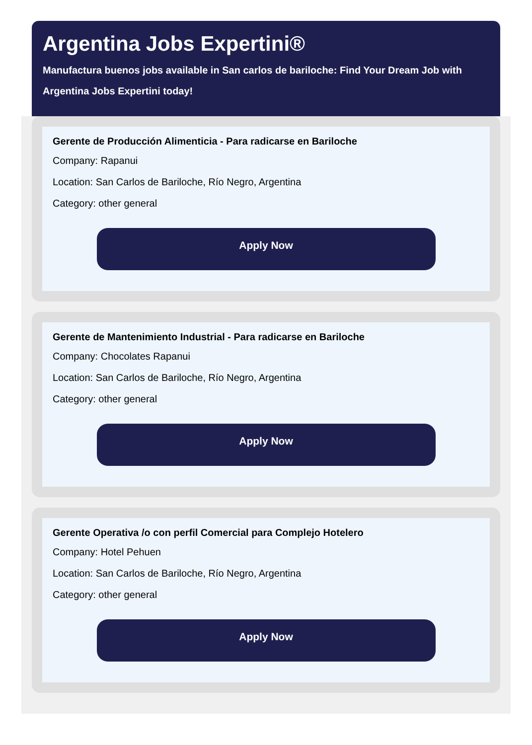Argentina Jobs Expertini®
Manufactura buenos jobs available in San carlos de bariloche: Find Your Dream Job with Argentina Jobs Expertini today!
Gerente de Producción Alimenticia - Para radicarse en Bariloche
Company: Rapanui
Location: San Carlos de Bariloche, Río Negro, Argentina
Category: other general
Apply Now
Gerente de Mantenimiento Industrial - Para radicarse en Bariloche
Company: Chocolates Rapanui
Location: San Carlos de Bariloche, Río Negro, Argentina
Category: other general
Apply Now
Gerente Operativa /o con perfil Comercial para Complejo Hotelero
Company: Hotel Pehuen
Location: San Carlos de Bariloche, Río Negro, Argentina
Category: other general
Apply Now